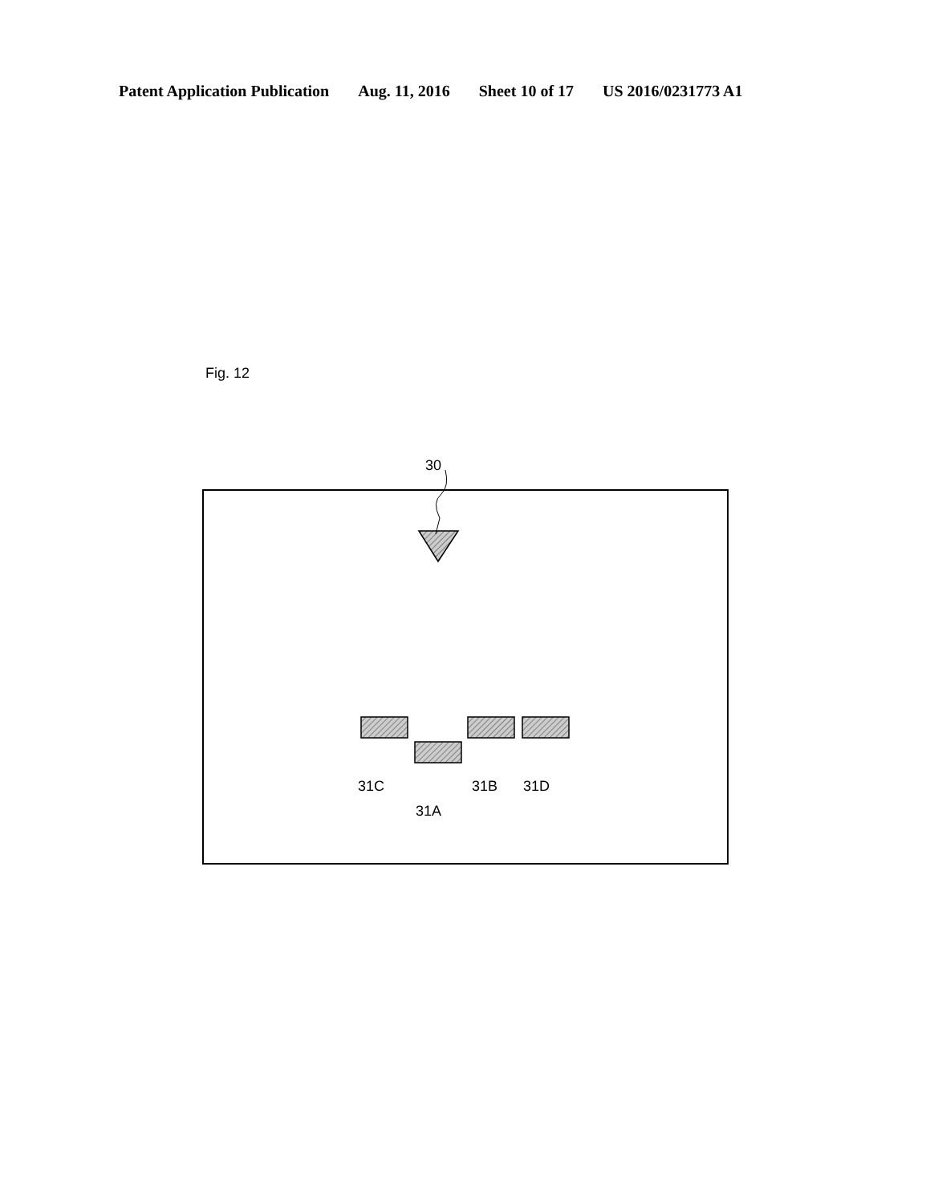Patent Application Publication Aug. 11, 2016 Sheet 10 of 17 US 2016/0231773 A1
Fig. 12
30
31C
31A
31B
31D